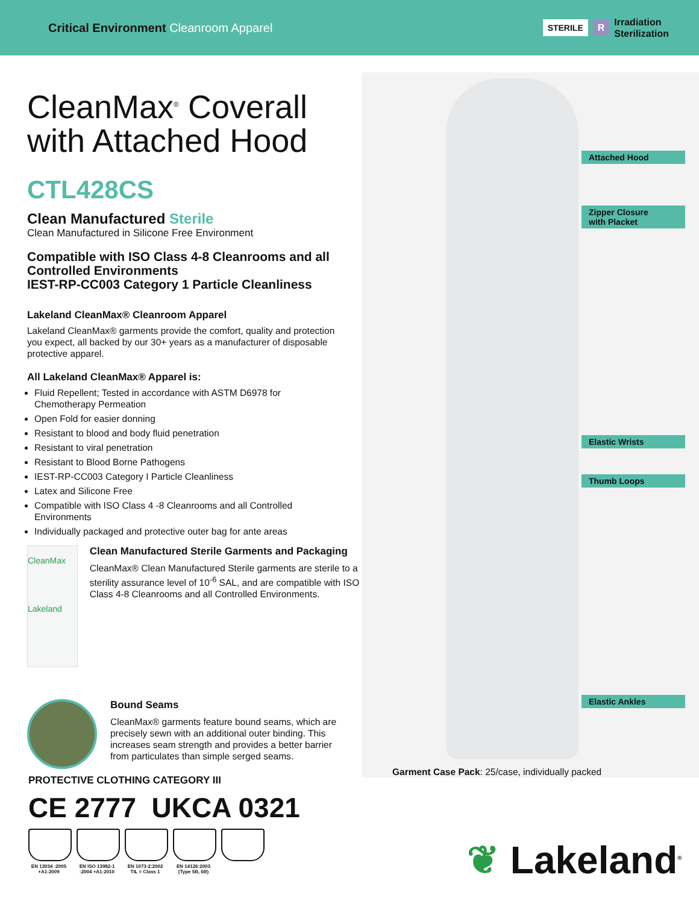Critical Environment Cleanroom Apparel
STERILE R Irradiation
Sterilization
Attached Hood
Zipper Closure
with Placket
Elastic Wrists
Thumb Loops
Elastic Ankles
CleanMax<sup>®</sup> Coverall with Attached Hood
CTL428CS
Clean Manufactured Sterile
Clean Manufactured in Silicone Free Environment
Compatible with ISO Class 4-8 Cleanrooms and all Controlled Environments
IEST-RP-CC003 Category 1 Particle Cleanliness
Lakeland CleanMax® Cleanroom Apparel
Lakeland CleanMax® garments provide the comfort, quality and protection you expect, all backed by our 30+ years as a manufacturer of disposable protective apparel.
All Lakeland CleanMax® Apparel is:
Fluid Repellent; Tested in accordance with ASTM D6978 for Chemotherapy Permeation
Open Fold for easier donning
Resistant to blood and body fluid penetration
Resistant to viral penetration
Resistant to Blood Borne Pathogens
IEST-RP-CC003 Category I Particle Cleanliness
Latex and Silicone Free
Compatible with ISO Class 4 -8 Cleanrooms and all Controlled Environments
Individually packaged and protective outer bag for ante areas
CleanMax
Lakeland
Clean Manufactured Sterile Garments and Packaging
CleanMax® Clean Manufactured Sterile garments are sterile to a sterility assurance level of 10<sup>-6</sup> SAL, and are compatible with ISO Class 4-8 Cleanrooms and all Controlled Environments.
Bound Seams
CleanMax® garments feature bound seams, which are precisely sewn with an additional outer binding. This increases seam strength and provides a better barrier from particulates than simple serged seams.
PROTECTIVE CLOTHING CATEGORY III
CE 2777 UKCA 0321
EN 13034 :2005 +A1:2009
EN ISO 13982-1 :2004 +A1:2010
EN 1073-2:2002 TIL = Class 1
EN 14126:2003 (Type 5B, 6B)
Garment Case Pack: 25/case, individually packed
❦ Lakeland<sup>®</sup>